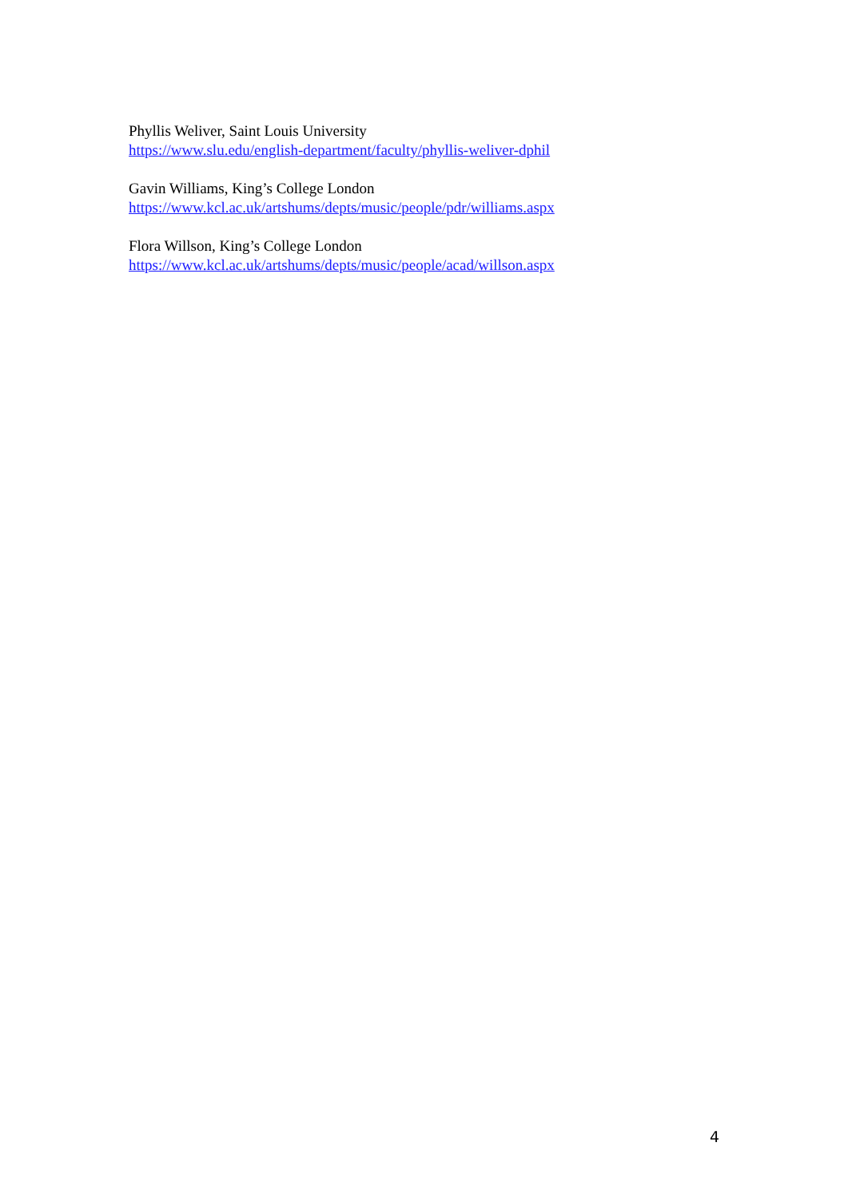Phyllis Weliver, Saint Louis University
https://www.slu.edu/english-department/faculty/phyllis-weliver-dphil
Gavin Williams, King’s College London
https://www.kcl.ac.uk/artshums/depts/music/people/pdr/williams.aspx
Flora Willson, King’s College London
https://www.kcl.ac.uk/artshums/depts/music/people/acad/willson.aspx
4